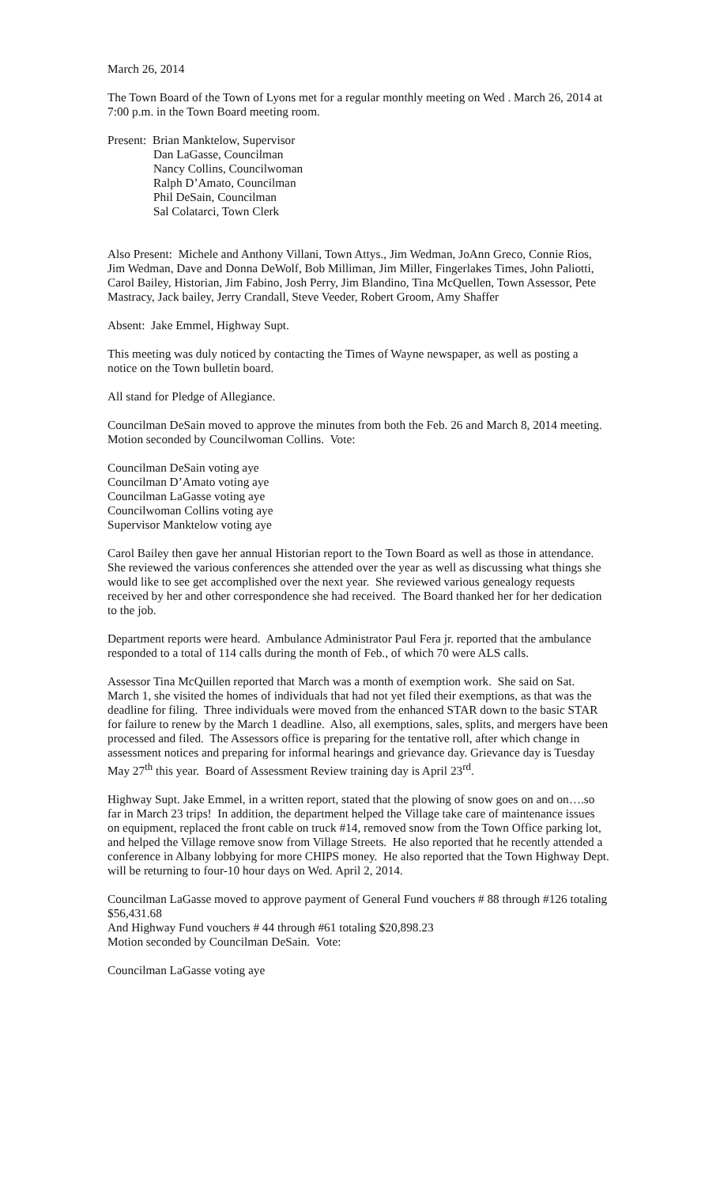March 26, 2014
The Town Board of the Town of Lyons met for a regular monthly meeting on Wed . March 26, 2014 at 7:00 p.m. in the Town Board meeting room.
Present: Brian Manktelow, Supervisor
Dan LaGasse, Councilman
Nancy Collins, Councilwoman
Ralph D’Amato, Councilman
Phil DeSain, Councilman
Sal Colatarci, Town Clerk
Also Present: Michele and Anthony Villani, Town Attys., Jim Wedman, JoAnn Greco, Connie Rios, Jim Wedman, Dave and Donna DeWolf, Bob Milliman, Jim Miller, Fingerlakes Times, John Paliotti, Carol Bailey, Historian, Jim Fabino, Josh Perry, Jim Blandino, Tina McQuellen, Town Assessor, Pete Mastracy, Jack bailey, Jerry Crandall, Steve Veeder, Robert Groom, Amy Shaffer
Absent: Jake Emmel, Highway Supt.
This meeting was duly noticed by contacting the Times of Wayne newspaper, as well as posting a notice on the Town bulletin board.
All stand for Pledge of Allegiance.
Councilman DeSain moved to approve the minutes from both the Feb. 26 and March 8, 2014 meeting. Motion seconded by Councilwoman Collins. Vote:
Councilman DeSain voting aye
Councilman D’Amato voting aye
Councilman LaGasse voting aye
Councilwoman Collins voting aye
Supervisor Manktelow voting aye
Carol Bailey then gave her annual Historian report to the Town Board as well as those in attendance. She reviewed the various conferences she attended over the year as well as discussing what things she would like to see get accomplished over the next year. She reviewed various genealogy requests received by her and other correspondence she had received. The Board thanked her for her dedication to the job.
Department reports were heard. Ambulance Administrator Paul Fera jr. reported that the ambulance responded to a total of 114 calls during the month of Feb., of which 70 were ALS calls.
Assessor Tina McQuillen reported that March was a month of exemption work. She said on Sat. March 1, she visited the homes of individuals that had not yet filed their exemptions, as that was the deadline for filing. Three individuals were moved from the enhanced STAR down to the basic STAR for failure to renew by the March 1 deadline. Also, all exemptions, sales, splits, and mergers have been processed and filed. The Assessors office is preparing for the tentative roll, after which change in assessment notices and preparing for informal hearings and grievance day. Grievance day is Tuesday May 27<sup>th</sup> this year. Board of Assessment Review training day is April 23<sup>rd</sup>.
Highway Supt. Jake Emmel, in a written report, stated that the plowing of snow goes on and on….so far in March 23 trips! In addition, the department helped the Village take care of maintenance issues on equipment, replaced the front cable on truck #14, removed snow from the Town Office parking lot, and helped the Village remove snow from Village Streets. He also reported that he recently attended a conference in Albany lobbying for more CHIPS money. He also reported that the Town Highway Dept. will be returning to four-10 hour days on Wed. April 2, 2014.
Councilman LaGasse moved to approve payment of General Fund vouchers # 88 through #126 totaling $56,431.68
And Highway Fund vouchers # 44 through #61 totaling $20,898.23
Motion seconded by Councilman DeSain. Vote:
Councilman LaGasse voting aye